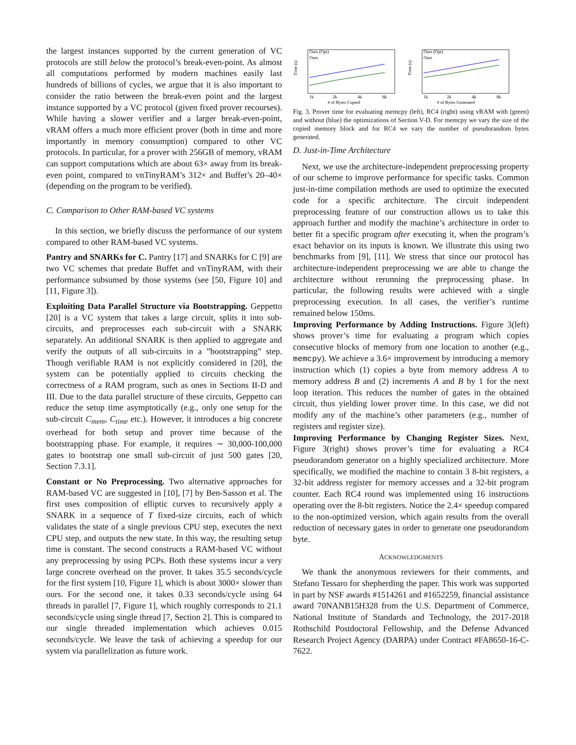the largest instances supported by the current generation of VC protocols are still below the protocol’s break-even-point. As almost all computations performed by modern machines easily last hundreds of billions of cycles, we argue that it is also important to consider the ratio between the break-even point and the largest instance supported by a VC protocol (given fixed prover recourses). While having a slower verifier and a larger break-even-point, vRAM offers a much more efficient prover (both in time and more importantly in memory consumption) compared to other VC protocols. In particular, for a prover with 256GB of memory, vRAM can support computations which are about 63× away from its break-even point, compared to vnTinyRAM’s 312× and Buffet’s 20–40× (depending on the program to be verified).
C. Comparison to Other RAM-based VC systems
In this section, we briefly discuss the performance of our system compared to other RAM-based VC systems.
Pantry and SNARKs for C. Pantry [17] and SNARKs for C [9] are two VC schemes that predate Buffet and vnTinyRAM, with their performance subsumed by those systems (see [50, Figure 10] and [11, Figure 3]).
Exploiting Data Parallel Structure via Bootstrapping. Geppetto [20] is a VC system that takes a large circuit, splits it into sub-circuits, and preprocesses each sub-circuit with a SNARK separately. An additional SNARK is then applied to aggregate and verify the outputs of all sub-circuits in a ”bootstrapping” step. Though verifiable RAM is not explicitly considered in [20], the system can be potentially applied to circuits checking the correctness of a RAM program, such as ones in Sections II-D and III. Due to the data parallel structure of these circuits, Geppetto can reduce the setup time asymptotically (e.g., only one setup for the sub-circuit C<sub>mem</sub>, C<sub>time</sub> etc.). However, it introduces a big concrete overhead for both setup and prover time because of the bootstrapping phase. For example, it requires ∼ 30,000-100,000 gates to bootstrap one small sub-circuit of just 500 gates [20, Section 7.3.1].
Constant or No Preprocessing. Two alternative approaches for RAM-based VC are suggested in [10], [7] by Ben-Sasson et al. The first uses composition of elliptic curves to recursively apply a SNARK in a sequence of T fixed-size circuits, each of which validates the state of a single previous CPU step, executes the next CPU step, and outputs the new state. In this way, the resulting setup time is constant. The second constructs a RAM-based VC without any preprocessing by using PCPs. Both these systems incur a very large concrete overhead on the prover. It takes 35.5 seconds/cycle for the first system [10, Figure 1], which is about 3000× slower than ours. For the second one, it takes 0.33 seconds/cycle using 64 threads in parallel [7, Figure 1], which roughly corresponds to 21.1 seconds/cycle using single thread [7, Section 2]. This is compared to our single threaded implementation which achieves 0.015 seconds/cycle. We leave the task of achieving a speedup for our system via parallelization as future work.
Ours (Opt)
Ours
Time (s)
1k
2k
4k
8k
# of Bytes Copied
Ours (Opt)
Ours
Time (s)
1k
2k
4k
8k
# of Bytes Generated
Fig. 3. Prover time for evaluating memcpy (left), RC4 (right) using vRAM with (green) and without (blue) the optimizations of Section V-D. For memcpy we vary the size of the copied memory block and for RC4 we vary the number of pseudorandom bytes generated.
D. Just-in-Time Architecture
Next, we use the architecture-independent preprocessing property of our scheme to improve performance for specific tasks. Common just-in-time compilation methods are used to optimize the executed code for a specific architecture. The circuit independent preprocessing feature of our construction allows us to take this approach further and modify the machine’s architecture in order to better fit a specific program after executing it, when the program’s exact behavior on its inputs is known. We illustrate this using two benchmarks from [9], [11]. We stress that since our protocol has architecture-independent preprocessing we are able to change the architecture without rerunning the preprocessing phase. In particular, the following results were achieved with a single preprocessing execution. In all cases, the verifier’s runtime remained below 150ms.
Improving Performance by Adding Instructions. Figure 3(left) shows prover’s time for evaluating a program which copies consecutive blocks of memory from one location to another (e.g., memcpy). We achieve a 3.6× improvement by introducing a memory instruction which (1) copies a byte from memory address A to memory address B and (2) increments A and B by 1 for the next loop iteration. This reduces the number of gates in the obtained circuit, thus yielding lower prover time. In this case, we did not modify any of the machine’s other parameters (e.g., number of registers and register size).
Improving Performance by Changing Register Sizes. Next, Figure 3(right) shows prover’s time for evaluating a RC4 pseudorandom generator on a highly specialized architecture. More specifically, we modified the machine to contain 3 8-bit registers, a 32-bit address register for memory accesses and a 32-bit program counter. Each RC4 round was implemented using 16 instructions operating over the 8-bit registers. Notice the 2.4× speedup compared to the non-optimized version, which again results from the overall reduction of necessary gates in order to generate one pseudorandom byte.
ACKNOWLEDGMENTS
We thank the anonymous reviewers for their comments, and Stefano Tessaro for shepherding the paper. This work was supported in part by NSF awards #1514261 and #1652259, financial assistance award 70NANB15H328 from the U.S. Department of Commerce, National Institute of Standards and Technology, the 2017-2018 Rothschild Postdoctoral Fellowship, and the Defense Advanced Research Project Agency (DARPA) under Contract #FA8650-16-C-7622.